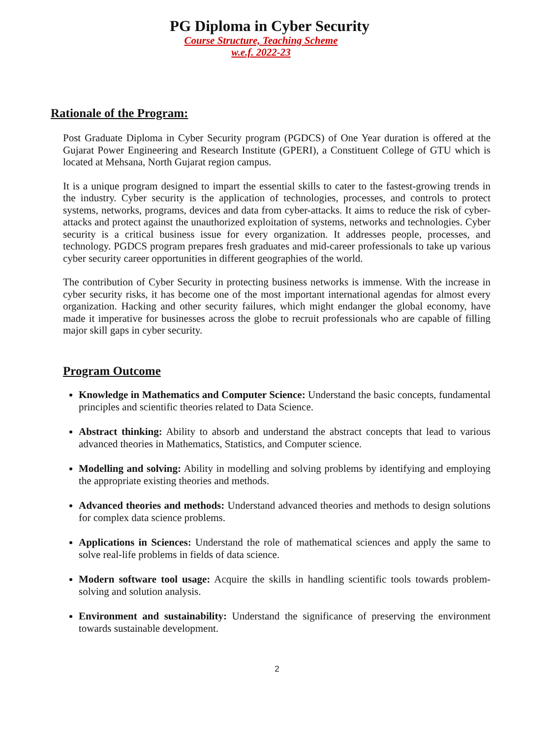PG Diploma in Cyber Security
Course Structure, Teaching Scheme
w.e.f. 2022-23
Rationale of the Program:
Post Graduate Diploma in Cyber Security program (PGDCS) of One Year duration is offered at the Gujarat Power Engineering and Research Institute (GPERI), a Constituent College of GTU which is located at Mehsana, North Gujarat region campus.
It is a unique program designed to impart the essential skills to cater to the fastest-growing trends in the industry. Cyber security is the application of technologies, processes, and controls to protect systems, networks, programs, devices and data from cyber-attacks. It aims to reduce the risk of cyber-attacks and protect against the unauthorized exploitation of systems, networks and technologies. Cyber security is a critical business issue for every organization. It addresses people, processes, and technology. PGDCS program prepares fresh graduates and mid-career professionals to take up various cyber security career opportunities in different geographies of the world.
The contribution of Cyber Security in protecting business networks is immense. With the increase in cyber security risks, it has become one of the most important international agendas for almost every organization. Hacking and other security failures, which might endanger the global economy, have made it imperative for businesses across the globe to recruit professionals who are capable of filling major skill gaps in cyber security.
Program Outcome
Knowledge in Mathematics and Computer Science: Understand the basic concepts, fundamental principles and scientific theories related to Data Science.
Abstract thinking: Ability to absorb and understand the abstract concepts that lead to various advanced theories in Mathematics, Statistics, and Computer science.
Modelling and solving: Ability in modelling and solving problems by identifying and employing the appropriate existing theories and methods.
Advanced theories and methods: Understand advanced theories and methods to design solutions for complex data science problems.
Applications in Sciences: Understand the role of mathematical sciences and apply the same to solve real-life problems in fields of data science.
Modern software tool usage: Acquire the skills in handling scientific tools towards problem-solving and solution analysis.
Environment and sustainability: Understand the significance of preserving the environment towards sustainable development.
2